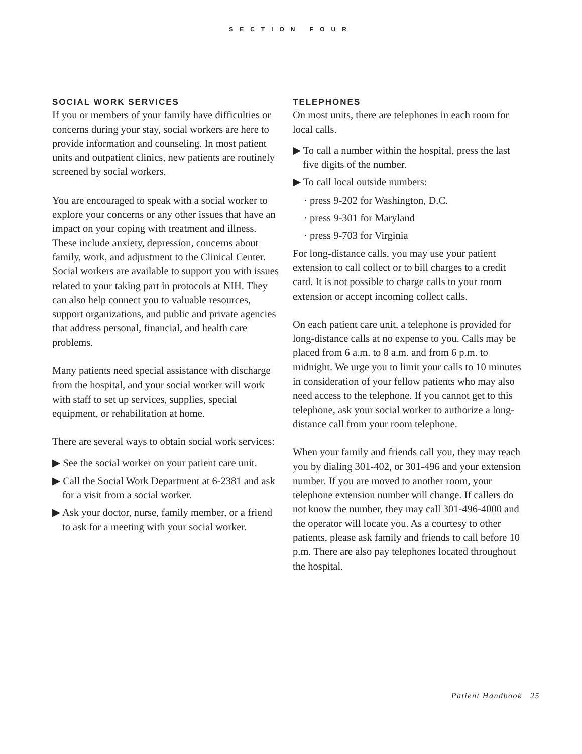SECTION FOUR
SOCIAL WORK SERVICES
If you or members of your family have difficulties or concerns during your stay, social workers are here to provide information and counseling. In most patient units and outpatient clinics, new patients are routinely screened by social workers.
You are encouraged to speak with a social worker to explore your concerns or any other issues that have an impact on your coping with treatment and illness. These include anxiety, depression, concerns about family, work, and adjustment to the Clinical Center. Social workers are available to support you with issues related to your taking part in protocols at NIH. They can also help connect you to valuable resources, support organizations, and public and private agencies that address personal, financial, and health care problems.
Many patients need special assistance with discharge from the hospital, and your social worker will work with staff to set up services, supplies, special equipment, or rehabilitation at home.
There are several ways to obtain social work services:
▶ See the social worker on your patient care unit.
▶ Call the Social Work Department at 6-2381 and ask for a visit from a social worker.
▶ Ask your doctor, nurse, family member, or a friend to ask for a meeting with your social worker.
TELEPHONES
On most units, there are telephones in each room for local calls.
▶ To call a number within the hospital, press the last five digits of the number.
▶ To call local outside numbers:
· press 9-202 for Washington, D.C.
· press 9-301 for Maryland
· press 9-703 for Virginia
For long-distance calls, you may use your patient extension to call collect or to bill charges to a credit card. It is not possible to charge calls to your room extension or accept incoming collect calls.
On each patient care unit, a telephone is provided for long-distance calls at no expense to you. Calls may be placed from 6 a.m. to 8 a.m. and from 6 p.m. to midnight. We urge you to limit your calls to 10 minutes in consideration of your fellow patients who may also need access to the telephone. If you cannot get to this telephone, ask your social worker to authorize a long-distance call from your room telephone.
When your family and friends call you, they may reach you by dialing 301-402, or 301-496 and your extension number. If you are moved to another room, your telephone extension number will change. If callers do not know the number, they may call 301-496-4000 and the operator will locate you. As a courtesy to other patients, please ask family and friends to call before 10 p.m. There are also pay telephones located throughout the hospital.
Patient Handbook 25